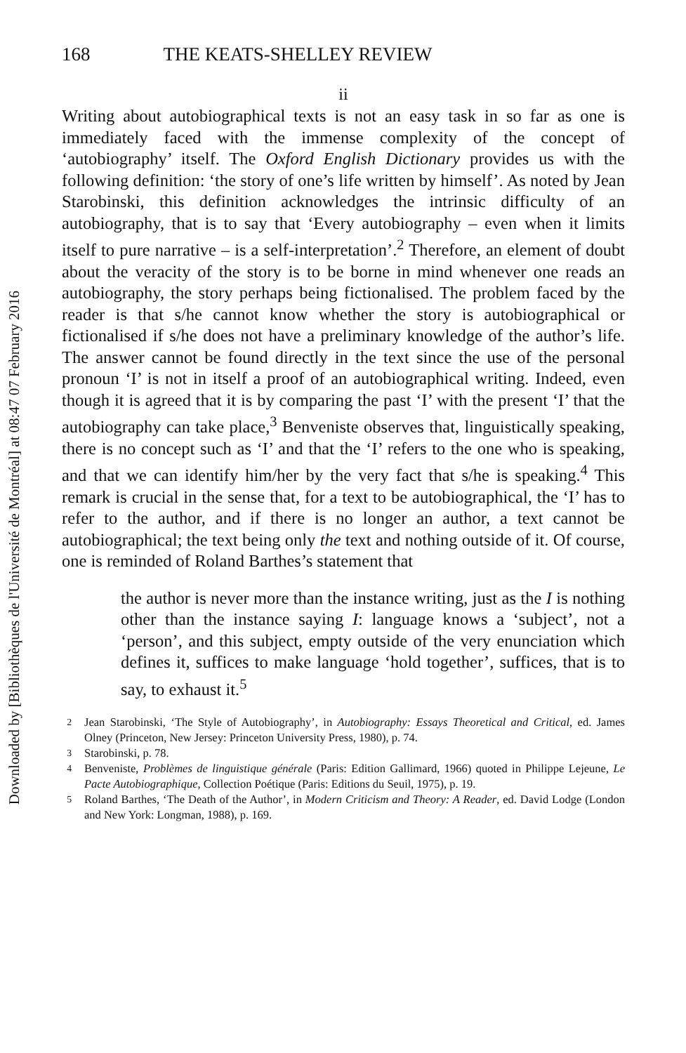Downloaded by [Bibliothèques de l'Université de Montréal] at 08:47 07 February 2016
168 THE KEATS-SHELLEY REVIEW
ii
Writing about autobiographical texts is not an easy task in so far as one is immediately faced with the immense complexity of the concept of ‘autobiography’ itself. The Oxford English Dictionary provides us with the following definition: ‘the story of one’s life written by himself’. As noted by Jean Starobinski, this definition acknowledges the intrinsic difficulty of an autobiography, that is to say that ‘Every autobiography – even when it limits itself to pure narrative – is a self-interpretation’.<sup>2</sup> Therefore, an element of doubt about the veracity of the story is to be borne in mind whenever one reads an autobiography, the story perhaps being fictionalised. The problem faced by the reader is that s/he cannot know whether the story is autobiographical or fictionalised if s/he does not have a preliminary knowledge of the author’s life. The answer cannot be found directly in the text since the use of the personal pronoun ‘I’ is not in itself a proof of an autobiographical writing. Indeed, even though it is agreed that it is by comparing the past ‘I’ with the present ‘I’ that the autobiography can take place,<sup>3</sup> Benveniste observes that, linguistically speaking, there is no concept such as ‘I’ and that the ‘I’ refers to the one who is speaking, and that we can identify him/her by the very fact that s/he is speaking.<sup>4</sup> This remark is crucial in the sense that, for a text to be autobiographical, the ‘I’ has to refer to the author, and if there is no longer an author, a text cannot be autobiographical; the text being only the text and nothing outside of it. Of course, one is reminded of Roland Barthes’s statement that
the author is never more than the instance writing, just as the I is nothing other than the instance saying I: language knows a ‘subject’, not a ‘person’, and this subject, empty outside of the very enunciation which defines it, suffices to make language ‘hold together’, suffices, that is to say, to exhaust it.<sup>5</sup>
<sup>2</sup> Jean Starobinski, ‘The Style of Autobiography’, in Autobiography: Essays Theoretical and Critical, ed. James Olney (Princeton, New Jersey: Princeton University Press, 1980), p. 74.
<sup>3</sup> Starobinski, p. 78.
<sup>4</sup> Benveniste, Problèmes de linguistique générale (Paris: Edition Gallimard, 1966) quoted in Philippe Lejeune, Le Pacte Autobiographique, Collection Poétique (Paris: Editions du Seuil, 1975), p. 19.
<sup>5</sup> Roland Barthes, ‘The Death of the Author’, in Modern Criticism and Theory: A Reader, ed. David Lodge (London and New York: Longman, 1988), p. 169.